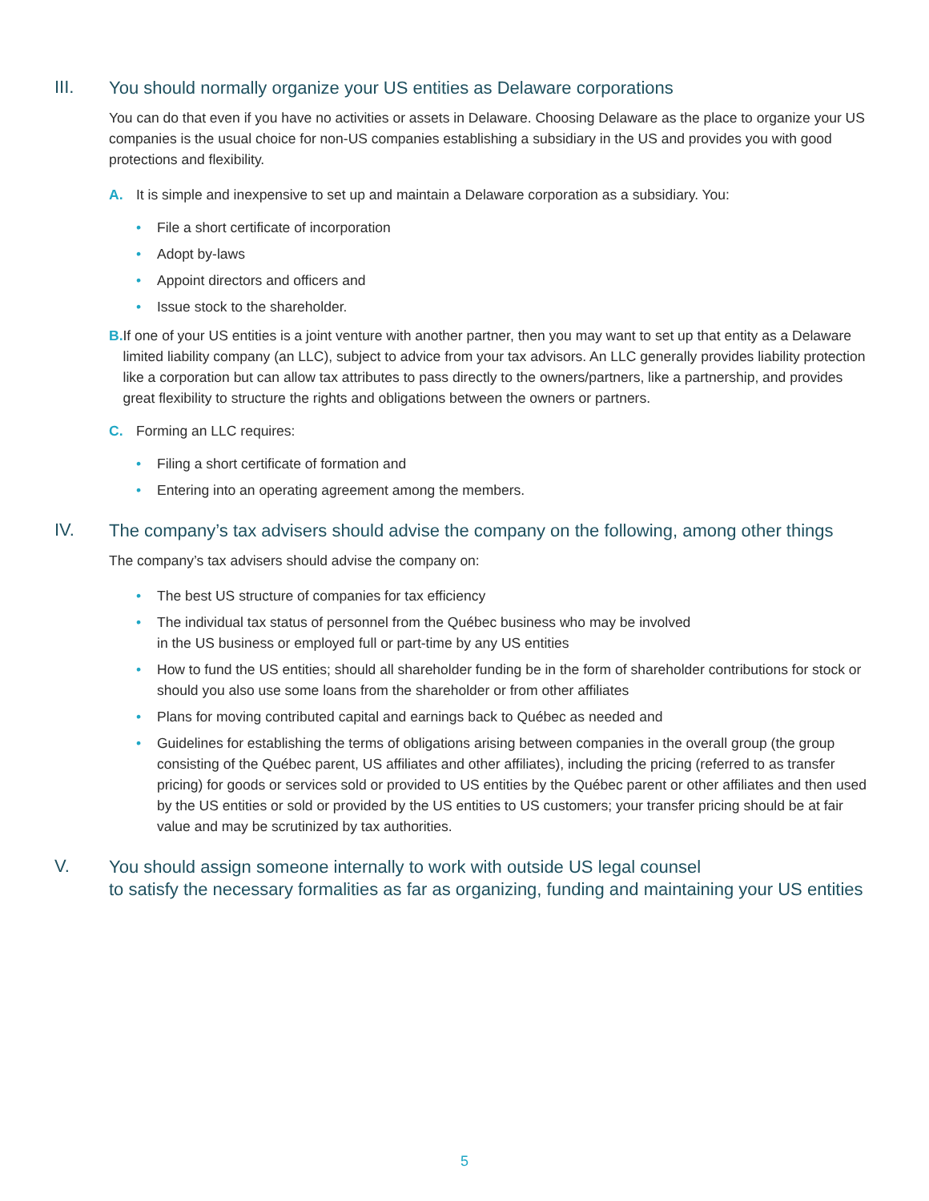III.
You should normally organize your US entities as Delaware corporations
You can do that even if you have no activities or assets in Delaware. Choosing Delaware as the place to organize your US companies is the usual choice for non-US companies establishing a subsidiary in the US and provides you with good protections and flexibility.
A. It is simple and inexpensive to set up and maintain a Delaware corporation as a subsidiary. You:
• File a short certificate of incorporation
• Adopt by-laws
• Appoint directors and officers and
• Issue stock to the shareholder.
B. If one of your US entities is a joint venture with another partner, then you may want to set up that entity as a Delaware limited liability company (an LLC), subject to advice from your tax advisors. An LLC generally provides liability protection like a corporation but can allow tax attributes to pass directly to the owners/partners, like a partnership, and provides great flexibility to structure the rights and obligations between the owners or partners.
C. Forming an LLC requires:
• Filing a short certificate of formation and
• Entering into an operating agreement among the members.
IV.
The company’s tax advisers should advise the company on the following, among other things
The company’s tax advisers should advise the company on:
• The best US structure of companies for tax efficiency
• The individual tax status of personnel from the Québec business who may be involved
in the US business or employed full or part-time by any US entities
• How to fund the US entities; should all shareholder funding be in the form of shareholder contributions for stock or should you also use some loans from the shareholder or from other affiliates
• Plans for moving contributed capital and earnings back to Québec as needed and
• Guidelines for establishing the terms of obligations arising between companies in the overall group (the group consisting of the Québec parent, US affiliates and other affiliates), including the pricing (referred to as transfer pricing) for goods or services sold or provided to US entities by the Québec parent or other affiliates and then used by the US entities or sold or provided by the US entities to US customers; your transfer pricing should be at fair value and may be scrutinized by tax authorities.
V.
You should assign someone internally to work with outside US legal counsel
to satisfy the necessary formalities as far as organizing, funding and maintaining your US entities
5